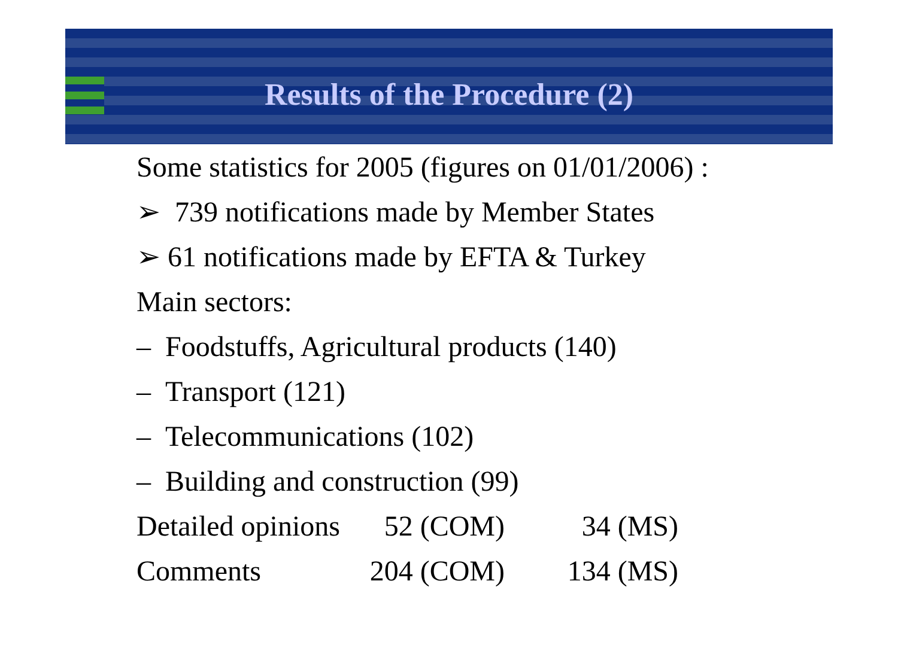Results of the Procedure (2)
Some statistics for 2005 (figures on 01/01/2006) :
➢ 739 notifications made by Member States
➢ 61 notifications made by EFTA & Turkey
Main sectors:
– Foodstuffs, Agricultural products (140)
– Transport (121)
– Telecommunications (102)
– Building and construction (99)
| Detailed opinions | 52 (COM) | 34 (MS) |
| Comments | 204 (COM) | 134 (MS) |